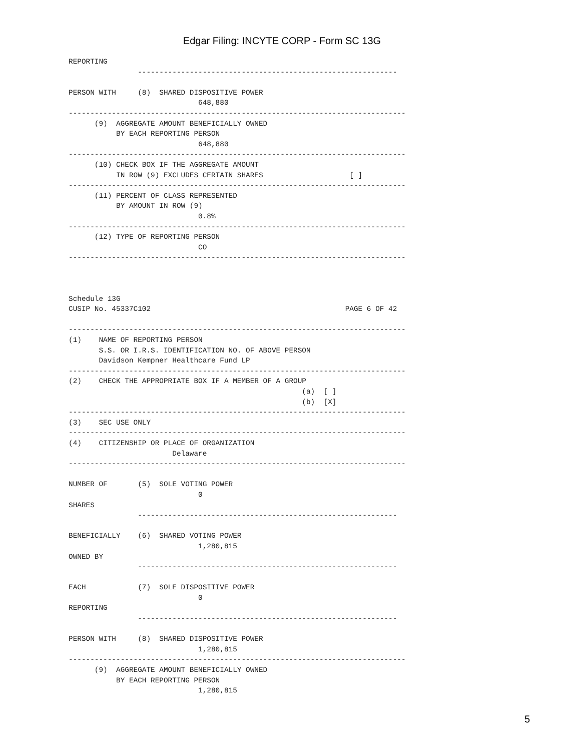Edgar Filing: INCYTE CORP - Form SC 13G
REPORTING
                ------------------------------------------------------------

PERSON WITH     (8)  SHARED DISPOSITIVE POWER
                              648,880
------------------------------------------------------------------------------
      (9)  AGGREGATE AMOUNT BENEFICIALLY OWNED
           BY EACH REPORTING PERSON
                              648,880
------------------------------------------------------------------------------
      (10) CHECK BOX IF THE AGGREGATE AMOUNT
           IN ROW (9) EXCLUDES CERTAIN SHARES                    [ ]
------------------------------------------------------------------------------
      (11) PERCENT OF CLASS REPRESENTED
           BY AMOUNT IN ROW (9)
                              0.8%
------------------------------------------------------------------------------
      (12) TYPE OF REPORTING PERSON
                              CO
------------------------------------------------------------------------------



Schedule 13G
CUSIP No. 45337C102                                             PAGE 6 OF 42

------------------------------------------------------------------------------
(1)    NAME OF REPORTING PERSON
       S.S. OR I.R.S. IDENTIFICATION NO. OF ABOVE PERSON
       Davidson Kempner Healthcare Fund LP
------------------------------------------------------------------------------
(2)    CHECK THE APPROPRIATE BOX IF A MEMBER OF A GROUP
                                                      (a)  [ ]
                                                      (b)  [X]
------------------------------------------------------------------------------
(3)    SEC USE ONLY
------------------------------------------------------------------------------
(4)    CITIZENSHIP OR PLACE OF ORGANIZATION
                        Delaware
------------------------------------------------------------------------------

NUMBER OF       (5)  SOLE VOTING POWER
                              0
SHARES
                ------------------------------------------------------------

BENEFICIALLY    (6)  SHARED VOTING POWER
                              1,280,815
OWNED BY
                ------------------------------------------------------------

EACH            (7)  SOLE DISPOSITIVE POWER
                              0
REPORTING
                ------------------------------------------------------------

PERSON WITH     (8)  SHARED DISPOSITIVE POWER
                              1,280,815
------------------------------------------------------------------------------
      (9)  AGGREGATE AMOUNT BENEFICIALLY OWNED
           BY EACH REPORTING PERSON
                              1,280,815
5